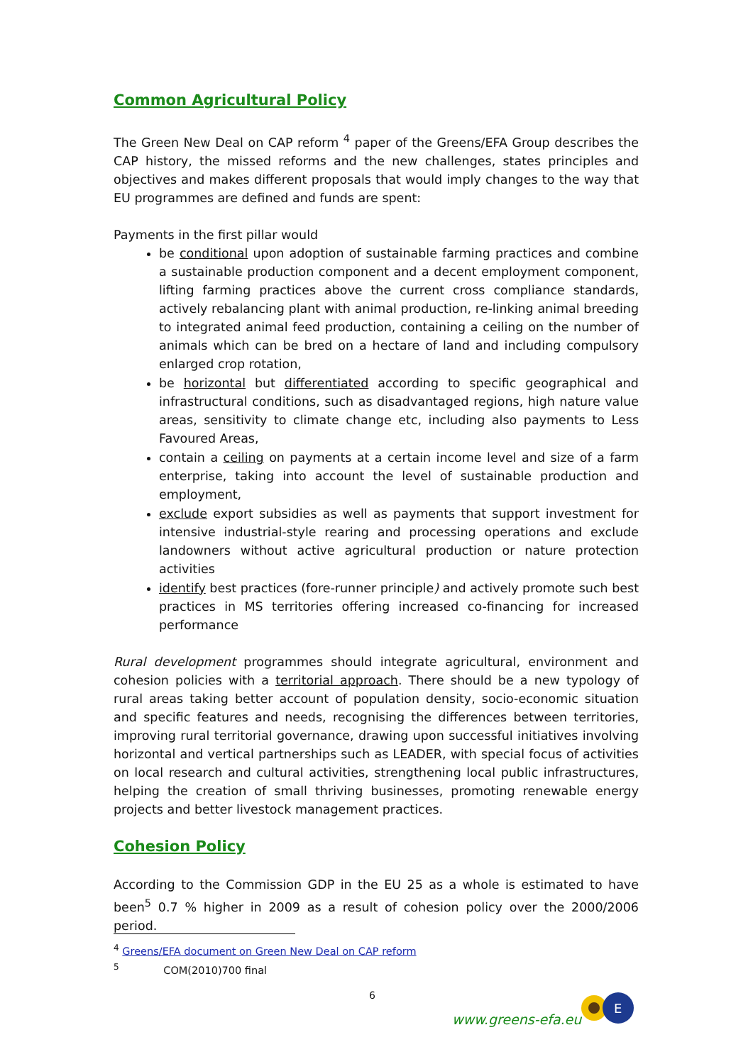Common Agricultural Policy
The Green New Deal on CAP reform <sup>4</sup> paper of the Greens/EFA Group describes the CAP history, the missed reforms and the new challenges, states principles and objectives and makes different proposals that would imply changes to the way that EU programmes are defined and funds are spent:
Payments in the first pillar would
be conditional upon adoption of sustainable farming practices and combine a sustainable production component and a decent employment component, lifting farming practices above the current cross compliance standards, actively rebalancing plant with animal production, re-linking animal breeding to integrated animal feed production, containing a ceiling on the number of animals which can be bred on a hectare of land and including compulsory enlarged crop rotation,
be horizontal but differentiated according to specific geographical and infrastructural conditions, such as disadvantaged regions, high nature value areas, sensitivity to climate change etc, including also payments to Less Favoured Areas,
contain a ceiling on payments at a certain income level and size of a farm enterprise, taking into account the level of sustainable production and employment,
exclude export subsidies as well as payments that support investment for intensive industrial-style rearing and processing operations and exclude landowners without active agricultural production or nature protection activities
identify best practices (fore-runner principle) and actively promote such best practices in MS territories offering increased co-financing for increased performance
Rural development programmes should integrate agricultural, environment and cohesion policies with a territorial approach. There should be a new typology of rural areas taking better account of population density, socio-economic situation and specific features and needs, recognising the differences between territories, improving rural territorial governance, drawing upon successful initiatives involving horizontal and vertical partnerships such as LEADER, with special focus of activities on local research and cultural activities, strengthening local public infrastructures, helping the creation of small thriving businesses, promoting renewable energy projects and better livestock management practices.
Cohesion Policy
According to the Commission GDP in the EU 25 as a whole is estimated to have been<sup>5</sup> 0.7 % higher in 2009 as a result of cohesion policy over the 2000/2006 period.
<sup>4</sup> Greens/EFA document on Green New Deal on CAP reform
<sup>5</sup> COM(2010)700 final
6
www.greens-efa.eu
E